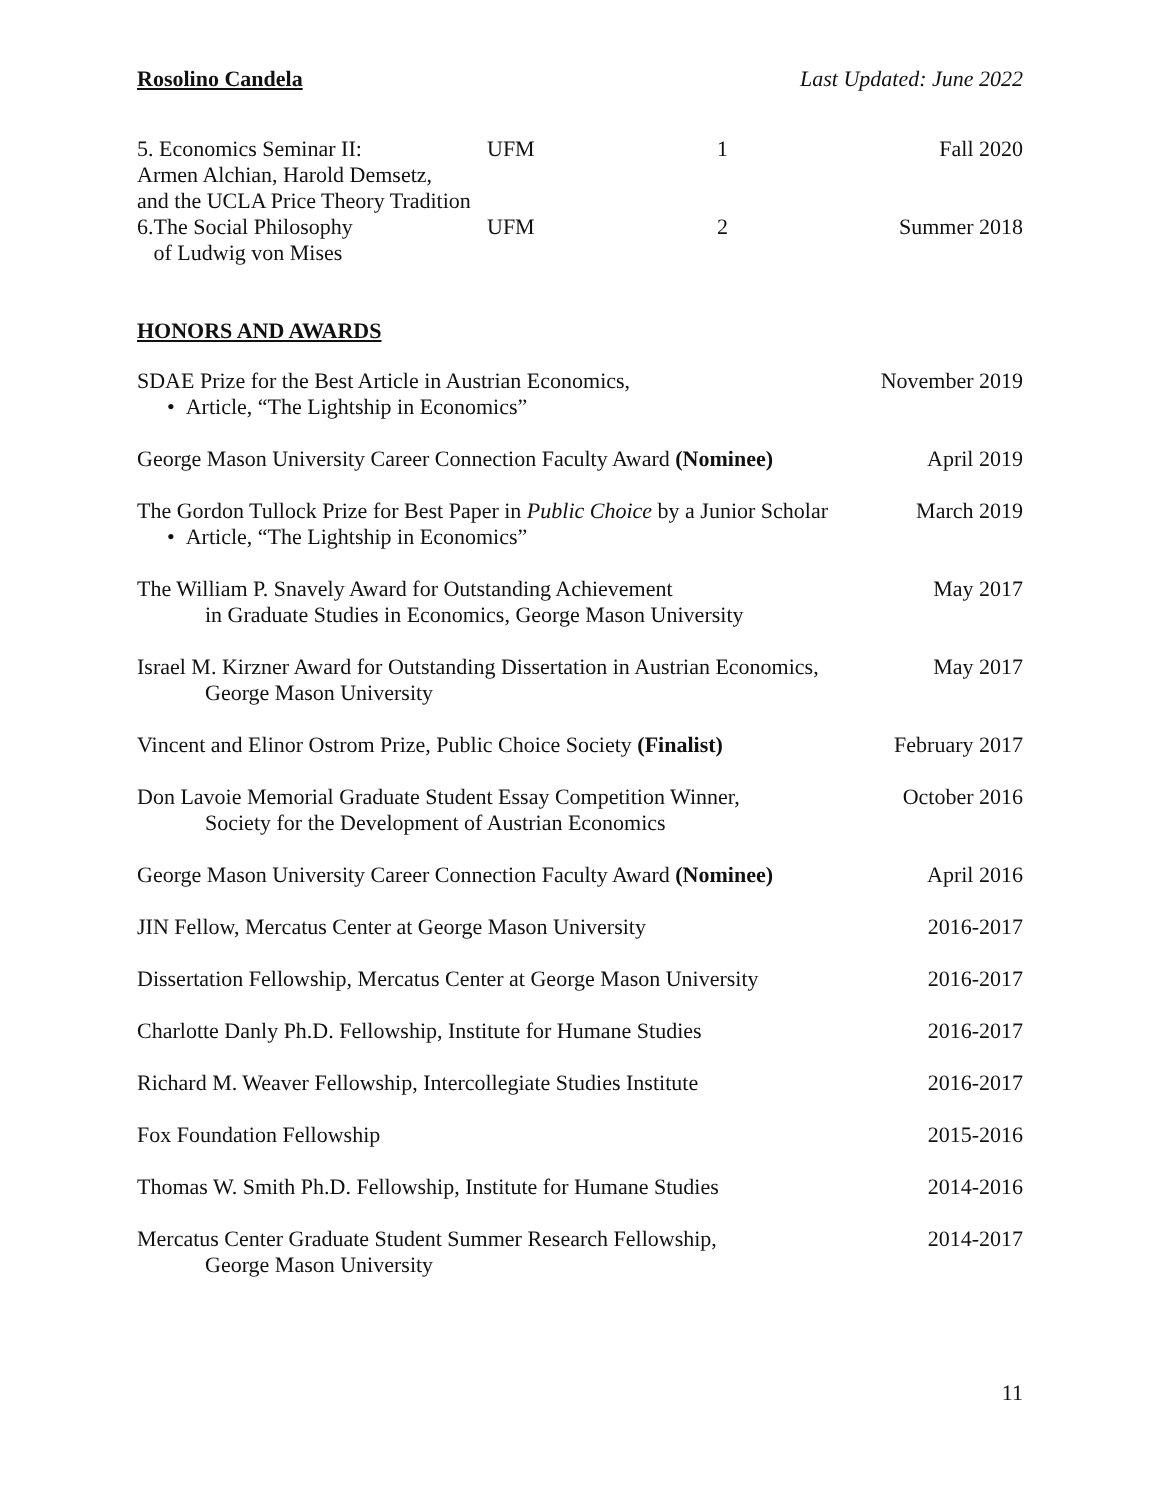Rosolino Candela Last Updated: June 2022
| 5. Economics Seminar II: Armen Alchian, Harold Demsetz, and the UCLA Price Theory Tradition | UFM | 1 | Fall 2020 |
| 6.The Social Philosophy of Ludwig von Mises | UFM | 2 | Summer 2018 |
HONORS AND AWARDS
SDAE Prize for the Best Article in Austrian Economics,
• Article, “The Lightship in Economics”
November 2019
George Mason University Career Connection Faculty Award (Nominee)
April 2019
The Gordon Tullock Prize for Best Paper in Public Choice by a Junior Scholar
• Article, “The Lightship in Economics”
March 2019
The William P. Snavely Award for Outstanding Achievement
in Graduate Studies in Economics, George Mason University
May 2017
Israel M. Kirzner Award for Outstanding Dissertation in Austrian Economics,
George Mason University
May 2017
Vincent and Elinor Ostrom Prize, Public Choice Society (Finalist)
February 2017
Don Lavoie Memorial Graduate Student Essay Competition Winner,
Society for the Development of Austrian Economics
October 2016
George Mason University Career Connection Faculty Award (Nominee)
April 2016
JIN Fellow, Mercatus Center at George Mason University
2016-2017
Dissertation Fellowship, Mercatus Center at George Mason University
2016-2017
Charlotte Danly Ph.D. Fellowship, Institute for Humane Studies
2016-2017
Richard M. Weaver Fellowship, Intercollegiate Studies Institute
2016-2017
Fox Foundation Fellowship 2015-2016
Thomas W. Smith Ph.D. Fellowship, Institute for Humane Studies
2014-2016
Mercatus Center Graduate Student Summer Research Fellowship,
George Mason University
2014-2017
11